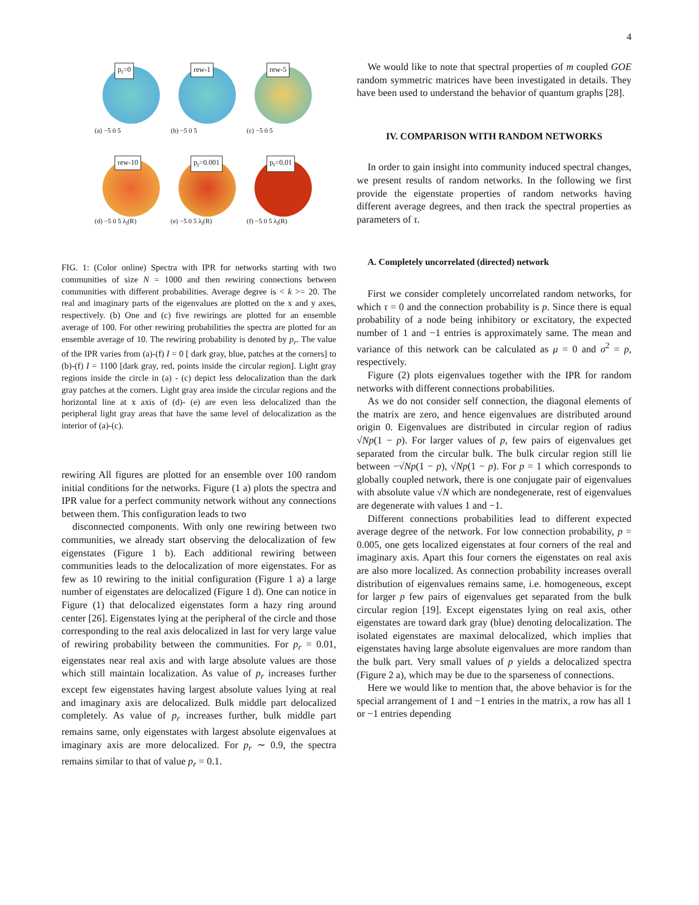4
p<sub>r</sub>=0
(a) −5 0 5
rew-1
(b) −5 0 5
rew-5
(c) −5 0 5
rew-10
(d) −5 0 5 λ<sub>i</sub>(R)
p<sub>r</sub>=0.001
(e) −5 0 5 λ<sub>i</sub>(R)
p<sub>r</sub>=0.01
(f) −5 0 5 λ<sub>i</sub>(R)
FIG. 1: (Color online) Spectra with IPR for networks starting with two communities of size N = 1000 and then rewiring connections between communities with different probabilities. Average degree is < k >= 20. The real and imaginary parts of the eigenvalues are plotted on the x and y axes, respectively. (b) One and (c) five rewirings are plotted for an ensemble average of 100. For other rewiring probabilities the spectra are plotted for an ensemble average of 10. The rewiring probability is denoted by p<sub>r</sub>. The value of the IPR varies from (a)-(f) I = 0 [ dark gray, blue, patches at the corners] to (b)-(f) I = 1100 [dark gray, red, points inside the circular region]. Light gray regions inside the circle in (a) - (c) depict less delocalization than the dark gray patches at the corners. Light gray area inside the circular regions and the horizontal line at x axis of (d)- (e) are even less delocalized than the peripheral light gray areas that have the same level of delocalization as the interior of (a)-(c).
rewiring All figures are plotted for an ensemble over 100 random initial conditions for the networks. Figure (1 a) plots the spectra and IPR value for a perfect community network without any connections between them. This configuration leads to two
disconnected components. With only one rewiring between two communities, we already start observing the delocalization of few eigenstates (Figure 1 b). Each additional rewiring between communities leads to the delocalization of more eigenstates. For as few as 10 rewiring to the initial configuration (Figure 1 a) a large number of eigenstates are delocalized (Figure 1 d). One can notice in Figure (1) that delocalized eigenstates form a hazy ring around center [26]. Eigenstates lying at the peripheral of the circle and those corresponding to the real axis delocalized in last for very large value of rewiring probability between the communities. For p<sub>r</sub> = 0.01, eigenstates near real axis and with large absolute values are those which still maintain localization. As value of p<sub>r</sub> increases further except few eigenstates having largest absolute values lying at real and imaginary axis are delocalized. Bulk middle part delocalized completely. As value of p<sub>r</sub> increases further, bulk middle part remains same, only eigenstates with largest absolute eigenvalues at imaginary axis are more delocalized. For p<sub>r</sub> ∼ 0.9, the spectra remains similar to that of value p<sub>r</sub> = 0.1.
We would like to note that spectral properties of m coupled GOE random symmetric matrices have been investigated in details. They have been used to understand the behavior of quantum graphs [28].
IV. COMPARISON WITH RANDOM NETWORKS
In order to gain insight into community induced spectral changes, we present results of random networks. In the following we first provide the eigenstate properties of random networks having different average degrees, and then track the spectral properties as parameters of τ.
A. Completely uncorrelated (directed) network
First we consider completely uncorrelated random networks, for which τ = 0 and the connection probability is p. Since there is equal probability of a node being inhibitory or excitatory, the expected number of 1 and −1 entries is approximately same. The mean and variance of this network can be calculated as μ = 0 and σ<sup>2</sup> = p, respectively.
Figure (2) plots eigenvalues together with the IPR for random networks with different connections probabilities.
As we do not consider self connection, the diagonal elements of the matrix are zero, and hence eigenvalues are distributed around origin 0. Eigenvalues are distributed in circular region of radius √Np(1 − p). For larger values of p, few pairs of eigenvalues get separated from the circular bulk. The bulk circular region still lie between −√Np(1 − p), √Np(1 − p). For p = 1 which corresponds to globally coupled network, there is one conjugate pair of eigenvalues with absolute value √N which are nondegenerate, rest of eigenvalues are degenerate with values 1 and −1.
Different connections probabilities lead to different expected average degree of the network. For low connection probability, p = 0.005, one gets localized eigenstates at four corners of the real and imaginary axis. Apart this four corners the eigenstates on real axis are also more localized. As connection probability increases overall distribution of eigenvalues remains same, i.e. homogeneous, except for larger p few pairs of eigenvalues get separated from the bulk circular region [19]. Except eigenstates lying on real axis, other eigenstates are toward dark gray (blue) denoting delocalization. The isolated eigenstates are maximal delocalized, which implies that eigenstates having large absolute eigenvalues are more random than the bulk part. Very small values of p yields a delocalized spectra (Figure 2 a), which may be due to the sparseness of connections.
Here we would like to mention that, the above behavior is for the special arrangement of 1 and −1 entries in the matrix, a row has all 1 or −1 entries depending